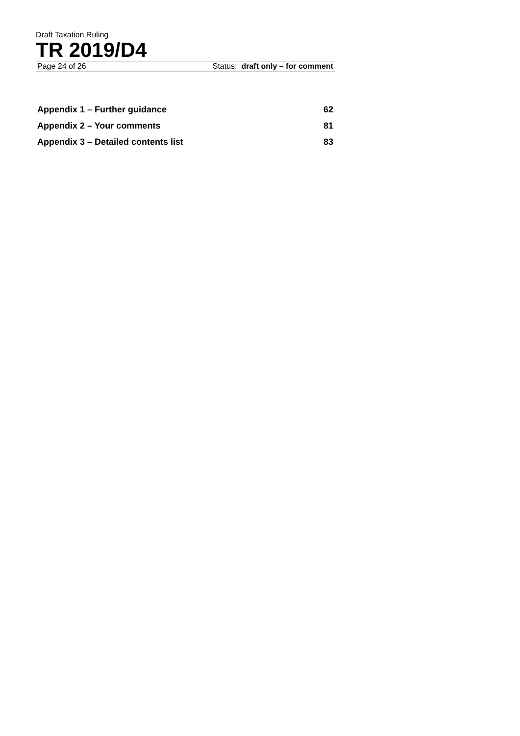Draft Taxation Ruling
TR 2019/D4
Page 24 of 26 Status: draft only – for comment
Appendix 1 – Further guidance 62
Appendix 2 – Your comments 81
Appendix 3 – Detailed contents list 83